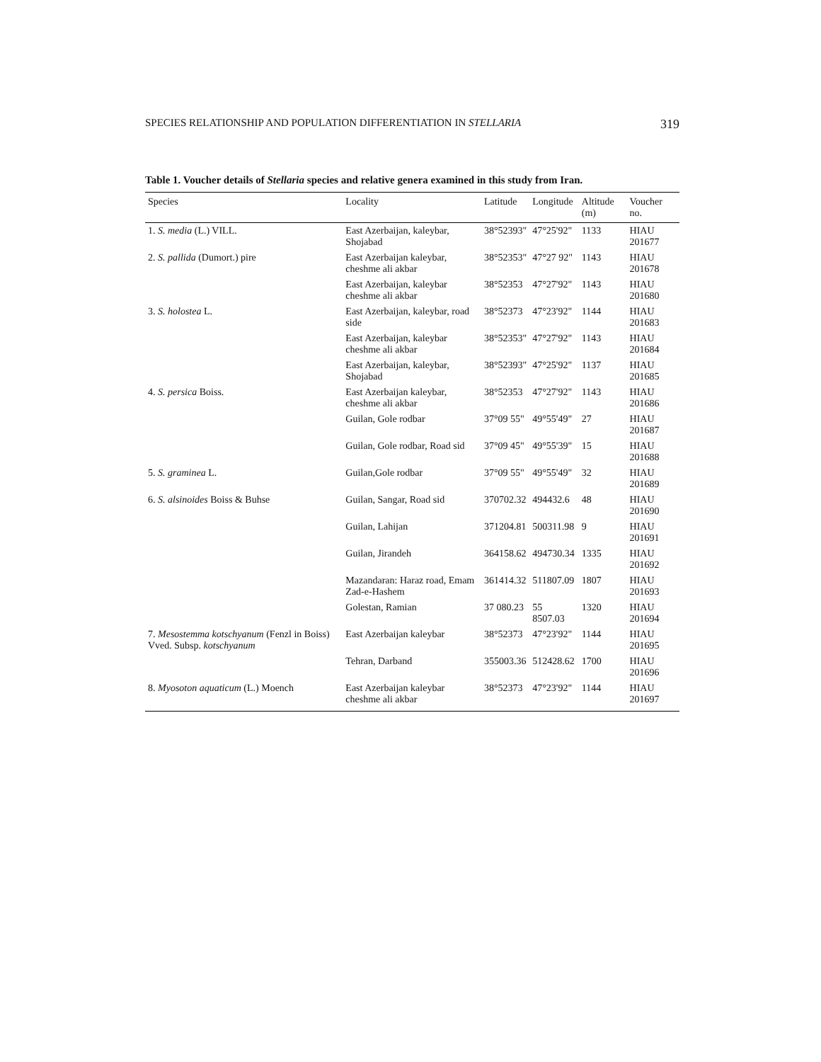SPECIES RELATIONSHIP AND POPULATION DIFFERENTIATION IN STELLARIA 319
Table 1. Voucher details of Stellaria species and relative genera examined in this study from Iran.
| Species | Locality | Latitude | Longitude | Altitude (m) | Voucher no. |
| --- | --- | --- | --- | --- | --- |
| 1. S. media (L.) VILL. | East Azerbaijan, kaleybar, Shojabad | 38°52393" | 47°25'92" | 1133 | HIAU 201677 |
| 2. S. pallida (Dumort.) pire | East Azerbaijan kaleybar, cheshme ali akbar | 38°52353" | 47°27 92" | 1143 | HIAU 201678 |
| | East Azerbaijan, kaleybar cheshme ali akbar | 38°52353 | 47°27'92" | 1143 | HIAU 201680 |
| 3. S. holostea L. | East Azerbaijan, kaleybar, road side | 38°52373 | 47°23'92" | 1144 | HIAU 201683 |
| | East Azerbaijan, kaleybar cheshme ali akbar | 38°52353" | 47°27'92" | 1143 | HIAU 201684 |
| | East Azerbaijan, kaleybar, Shojabad | 38°52393" | 47°25'92" | 1137 | HIAU 201685 |
| 4. S. persica Boiss. | East Azerbaijan kaleybar, cheshme ali akbar | 38°52353 | 47°27'92" | 1143 | HIAU 201686 |
| | Guilan, Gole rodbar | 37°09 55" | 49°55'49" | 27 | HIAU 201687 |
| | Guilan, Gole rodbar, Road sid | 37°09 45" | 49°55'39" | 15 | HIAU 201688 |
| 5. S. graminea L. | Guilan,Gole rodbar | 37°09 55" | 49°55'49" | 32 | HIAU 201689 |
| 6. S. alsinoides Boiss & Buhse | Guilan, Sangar, Road sid | 370702.32 | 494432.6 | 48 | HIAU 201690 |
| | Guilan, Lahijan | 371204.81 | 500311.98 | 9 | HIAU 201691 |
| | Guilan, Jirandeh | 364158.62 | 494730.34 | 1335 | HIAU 201692 |
| | Mazandaran: Haraz road, Emam Zad-e-Hashem | 361414.32 | 511807.09 | 1807 | HIAU 201693 |
| | Golestan, Ramian | 37 080.23 | 55 8507.03 | 1320 | HIAU 201694 |
| 7. Mesostemma kotschyanum (Fenzl in Boiss) Vved. Subsp. kotschyanum | East Azerbaijan kaleybar | 38°52373 | 47°23'92" | 1144 | HIAU 201695 |
| | Tehran, Darband | 355003.36 | 512428.62 | 1700 | HIAU 201696 |
| 8. Myosoton aquaticum (L.) Moench | East Azerbaijan kaleybar cheshme ali akbar | 38°52373 | 47°23'92" | 1144 | HIAU 201697 |